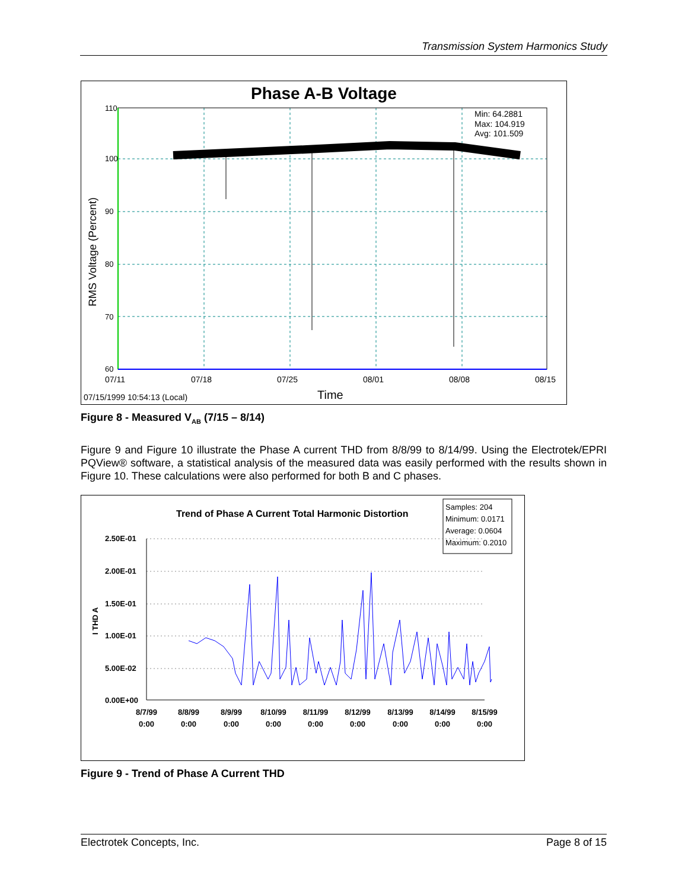Transmission System Harmonics Study
Phase A-B Voltage
Min: 64.2881
Max: 104.919
Avg: 101.509
60
70
80
90
100
110
RMS Voltage (Percent)
07/11
07/18
07/25
08/01
08/08
08/15
07/15/1999 10:54:13 (Local)
Time
Figure 8 - Measured V<sub>AB</sub> (7/15 – 8/14)
Figure 9 and Figure 10 illustrate the Phase A current THD from 8/8/99 to 8/14/99. Using the Electrotek/EPRI PQView® software, a statistical analysis of the measured data was easily performed with the results shown in Figure 10. These calculations were also performed for both B and C phases.
Trend of Phase A Current Total Harmonic Distortion
Samples: 204
Minimum: 0.0171
Average: 0.0604
Maximum: 0.2010
2.50E-01
2.00E-01
1.50E-01
1.00E-01
5.00E-02
0.00E+00
I THD A
8/7/99
0:00
8/8/99
0:00
8/9/99
0:00
8/10/99
0:00
8/11/99
0:00
8/12/99
0:00
8/13/99
0:00
8/14/99
0:00
8/15/99
0:00
Figure 9 - Trend of Phase A Current THD
Electrotek Concepts, Inc. Page 8 of 15